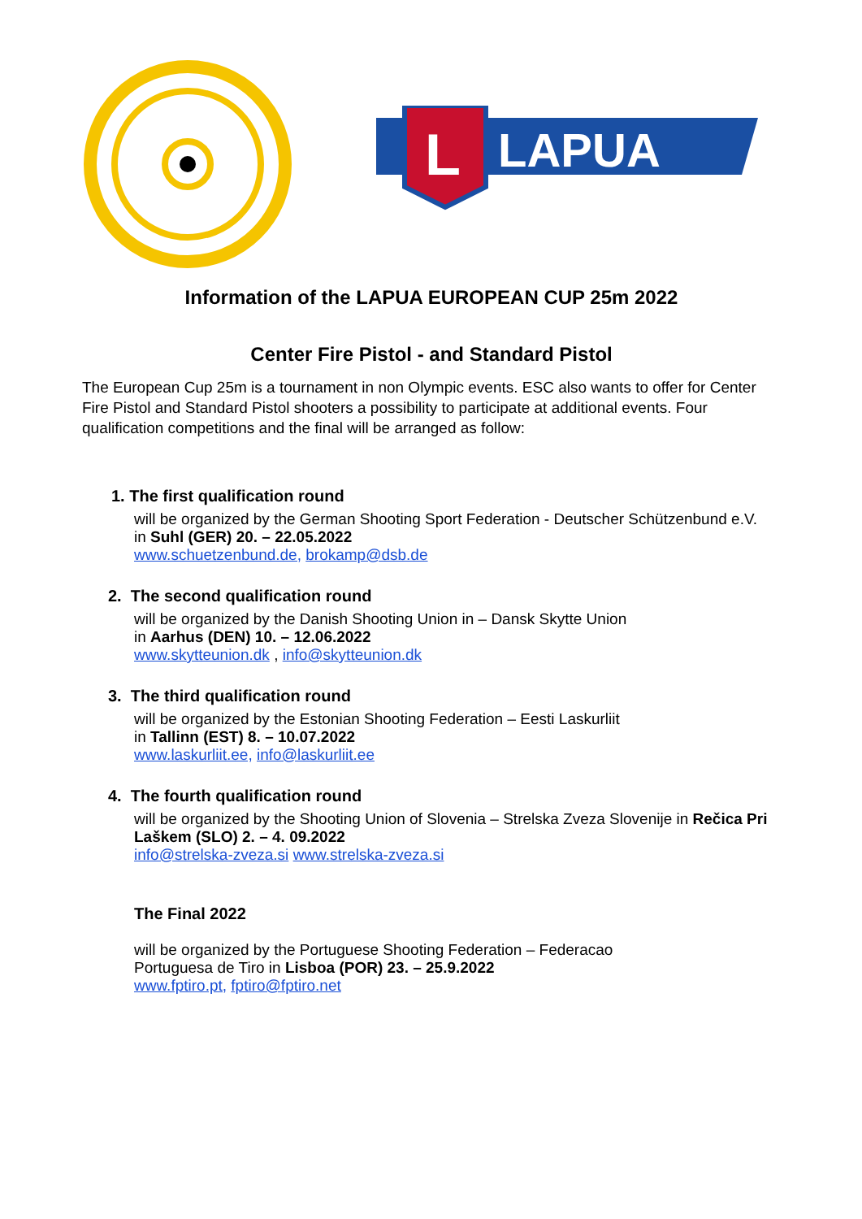L
LAPUA
Information of the LAPUA EUROPEAN CUP 25m 2022
Center Fire Pistol - and Standard Pistol
The European Cup 25m is a tournament in non Olympic events. ESC also wants to offer for Center Fire Pistol and Standard Pistol shooters a possibility to participate at additional events. Four qualification competitions and the final will be arranged as follow:
1. The first qualification round
will be organized by the German Shooting Sport Federation - Deutscher Schützenbund e.V.
in Suhl (GER) 20. – 22.05.2022
www.schuetzenbund.de, brokamp@dsb.de
2. The second qualification round
will be organized by the Danish Shooting Union in – Dansk Skytte Union
in Aarhus (DEN) 10. – 12.06.2022
www.skytteunion.dk , info@skytteunion.dk
3. The third qualification round
will be organized by the Estonian Shooting Federation – Eesti Laskurliit
in Tallinn (EST) 8. – 10.07.2022
www.laskurliit.ee, info@laskurliit.ee
4. The fourth qualification round
will be organized by the Shooting Union of Slovenia – Strelska Zveza Slovenije in Rečica Pri Laškem (SLO) 2. – 4. 09.2022
info@strelska-zveza.si www.strelska-zveza.si
The Final 2022
will be organized by the Portuguese Shooting Federation – Federacao
Portuguesa de Tiro in Lisboa (POR) 23. – 25.9.2022
www.fptiro.pt, fptiro@fptiro.net